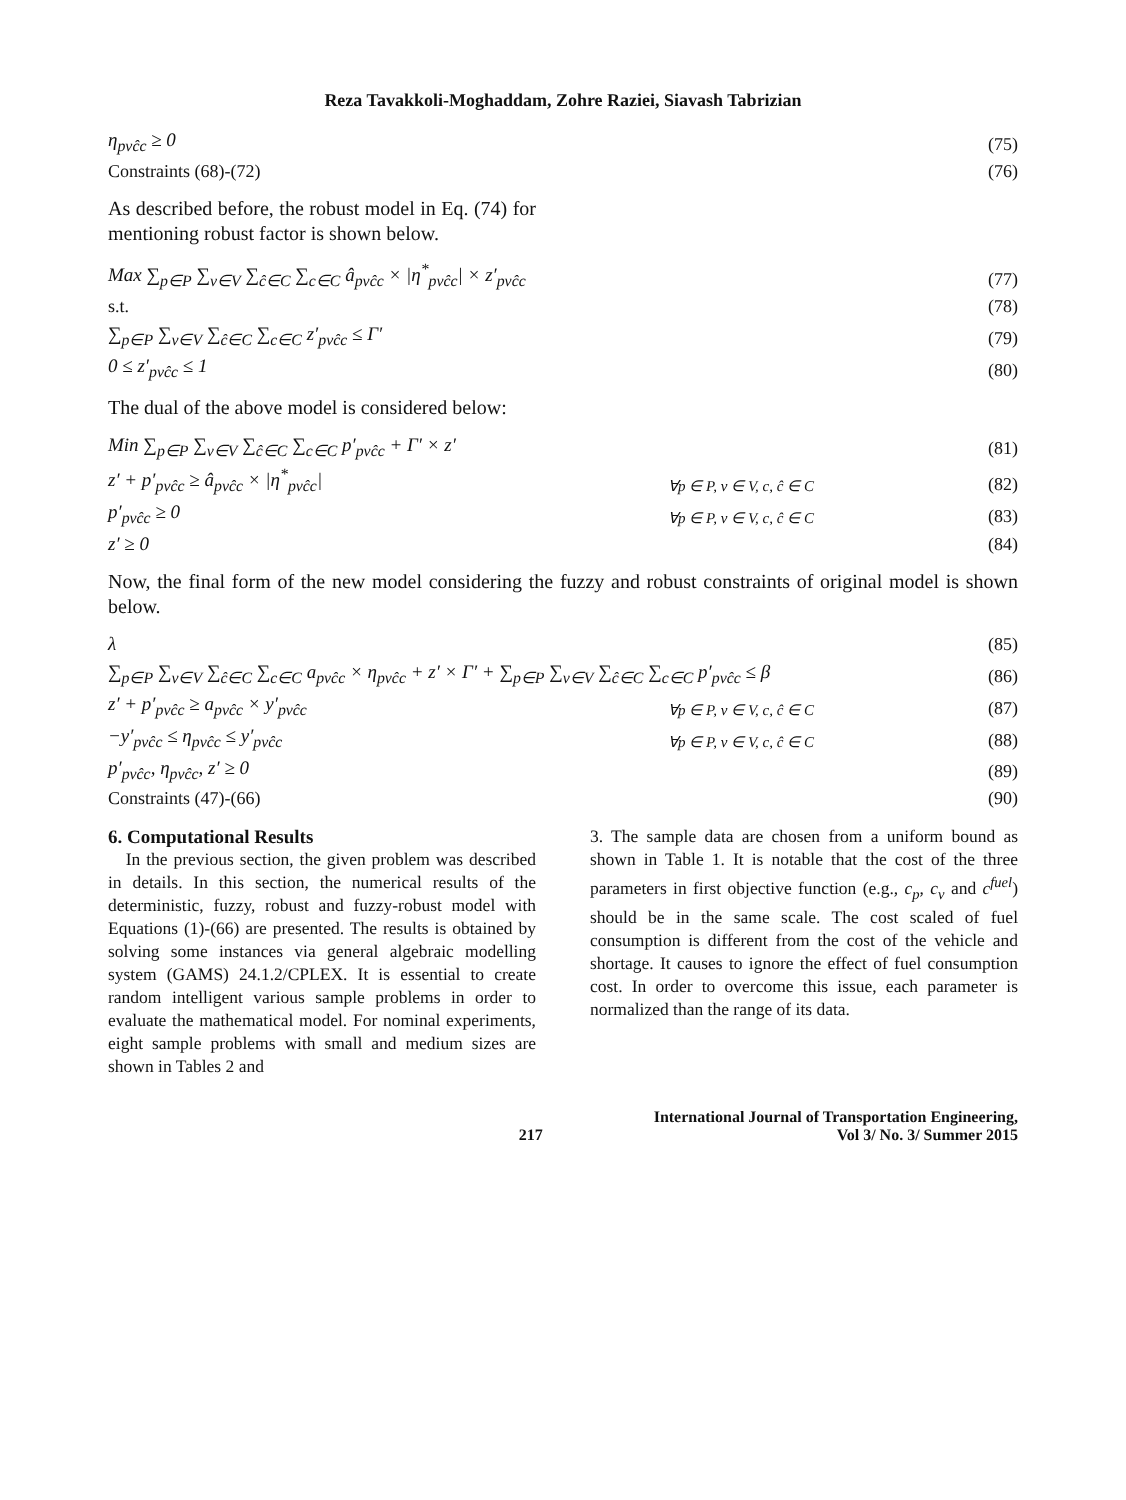Reza Tavakkoli-Moghaddam, Zohre Raziei, Siavash Tabrizian
η<sub>pvĉc</sub> ≥ 0 (75)
Constraints (68)-(72) (76)
As described before, the robust model in Eq. (74) for mentioning robust factor is shown below.
Max ∑<sub>p∈P</sub> ∑<sub>v∈V</sub> ∑<sub>ĉ∈C</sub> ∑<sub>c∈C</sub> â<sub>pvĉc</sub> × |η<sup>*</sup><sub>pvĉc</sub>| × z′<sub>pvĉc</sub> (77)
s.t. (78)
∑<sub>p∈P</sub> ∑<sub>v∈V</sub> ∑<sub>ĉ∈C</sub> ∑<sub>c∈C</sub> z′<sub>pvĉc</sub> ≤ Γ′ (79)
0 ≤ z′<sub>pvĉc</sub> ≤ 1 (80)
The dual of the above model is considered below:
Min ∑<sub>p∈P</sub> ∑<sub>v∈V</sub> ∑<sub>ĉ∈C</sub> ∑<sub>c∈C</sub> p′<sub>pvĉc</sub> + Γ′ × z′ (81)
z′ + p′<sub>pvĉc</sub> ≥ â<sub>pvĉc</sub> × |η<sup>*</sup><sub>pvĉc</sub>| ∀p ∈ P, v ∈ V, c, ĉ ∈ C (82)
p′<sub>pvĉc</sub> ≥ 0 ∀p ∈ P, v ∈ V, c, ĉ ∈ C (83)
z′ ≥ 0 (84)
Now, the final form of the new model considering the fuzzy and robust constraints of original model is shown below.
λ (85)
∑<sub>p∈P</sub> ∑<sub>v∈V</sub> ∑<sub>ĉ∈C</sub> ∑<sub>c∈C</sub> a<sub>pvĉc</sub> × η<sub>pvĉc</sub> + z′ × Γ′ + ∑<sub>p∈P</sub> ∑<sub>v∈V</sub> ∑<sub>ĉ∈C</sub> ∑<sub>c∈C</sub> p′<sub>pvĉc</sub> ≤ β (86)
z′ + p′<sub>pvĉc</sub> ≥ a<sub>pvĉc</sub> × y′<sub>pvĉc</sub> ∀p ∈ P, v ∈ V, c, ĉ ∈ C (87)
−y′<sub>pvĉc</sub> ≤ η<sub>pvĉc</sub> ≤ y′<sub>pvĉc</sub> ∀p ∈ P, v ∈ V, c, ĉ ∈ C (88)
p′<sub>pvĉc</sub>, η<sub>pvĉc</sub>, z′ ≥ 0 (89)
Constraints (47)-(66) (90)
6. Computational Results
In the previous section, the given problem was described in details. In this section, the numerical results of the deterministic, fuzzy, robust and fuzzy-robust model with Equations (1)-(66) are presented. The results is obtained by solving some instances via general algebraic modelling system (GAMS) 24.1.2/CPLEX. It is essential to create random intelligent various sample problems in order to evaluate the mathematical model. For nominal experiments, eight sample problems with small and medium sizes are shown in Tables 2 and
3. The sample data are chosen from a uniform bound as shown in Table 1. It is notable that the cost of the three parameters in first objective function (e.g., c<sub>p</sub>, c<sub>v</sub> and c<sup>fuel</sup>) should be in the same scale. The cost scaled of fuel consumption is different from the cost of the vehicle and shortage. It causes to ignore the effect of fuel consumption cost. In order to overcome this issue, each parameter is normalized than the range of its data.
217 International Journal of Transportation Engineering,
Vol 3/ No. 3/ Summer 2015